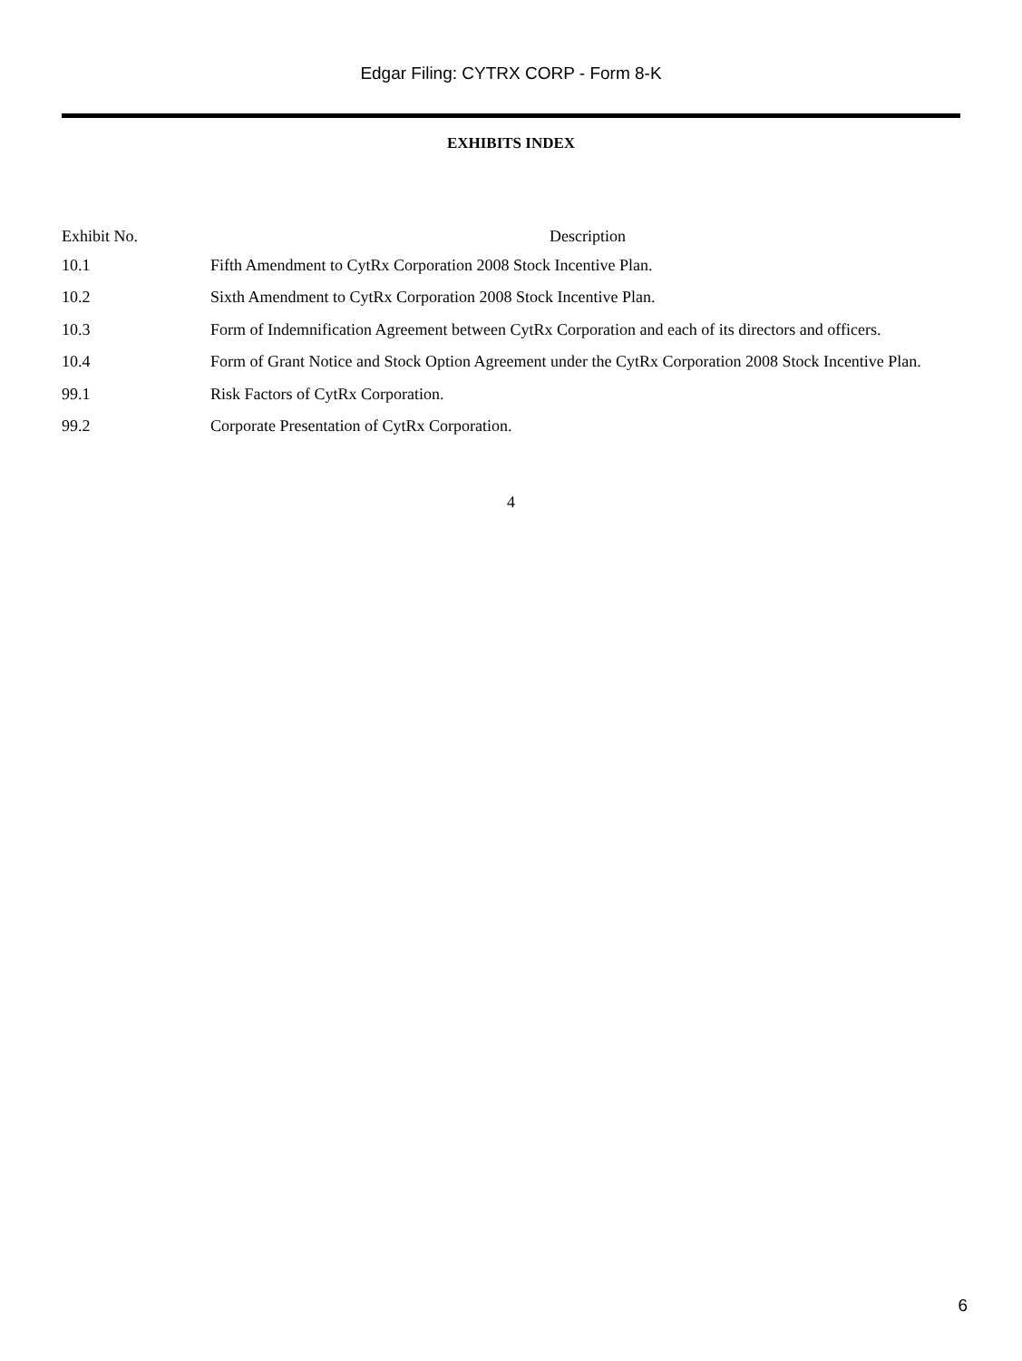Edgar Filing: CYTRX CORP - Form 8-K
EXHIBITS INDEX
| Exhibit No. | Description |
| --- | --- |
| 10.1 | Fifth Amendment to CytRx Corporation 2008 Stock Incentive Plan. |
| 10.2 | Sixth Amendment to CytRx Corporation 2008 Stock Incentive Plan. |
| 10.3 | Form of Indemnification Agreement between CytRx Corporation and each of its directors and officers. |
| 10.4 | Form of Grant Notice and Stock Option Agreement under the CytRx Corporation 2008 Stock Incentive Plan. |
| 99.1 | Risk Factors of CytRx Corporation. |
| 99.2 | Corporate Presentation of CytRx Corporation. |
4
6